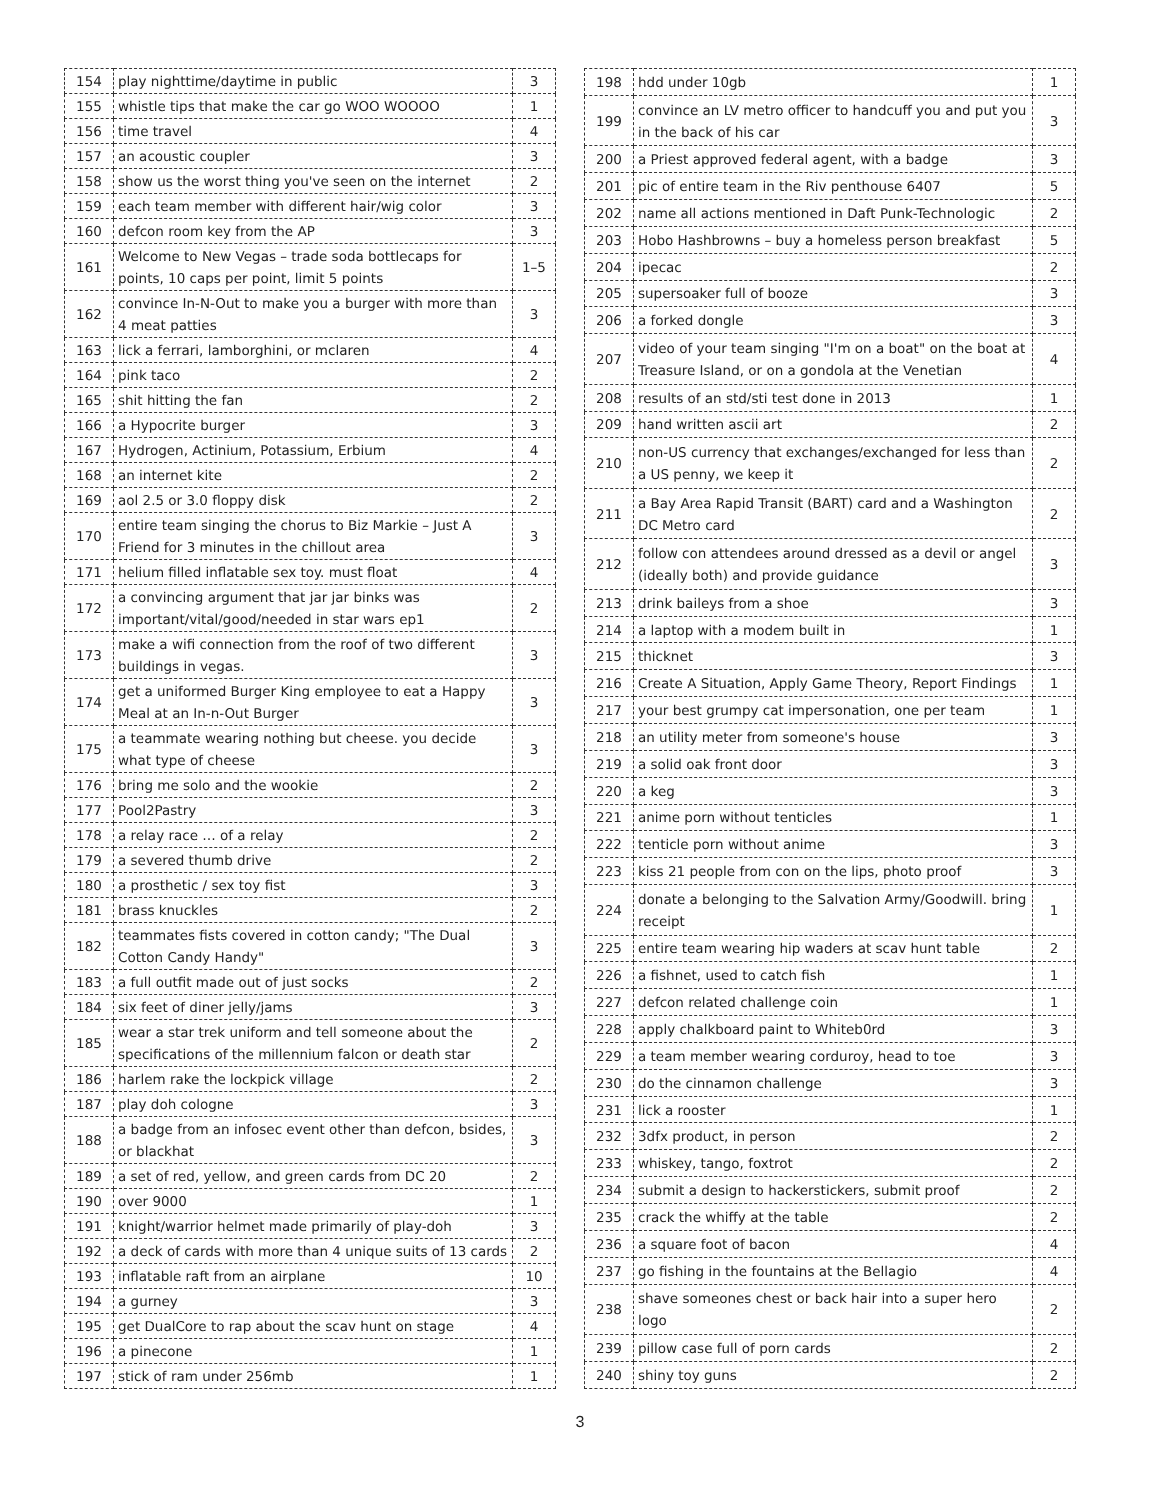| 154 | play nighttime/daytime in public | 3 |
| 155 | whistle tips that make the car go WOO WOOOO | 1 |
| 156 | time travel | 4 |
| 157 | an acoustic coupler | 3 |
| 158 | show us the worst thing you've seen on the internet | 2 |
| 159 | each team member with different hair/wig color | 3 |
| 160 | defcon room key from the AP | 3 |
| 161 | Welcome to New Vegas – trade soda bottlecaps for points, 10 caps per point, limit 5 points | 1–5 |
| 162 | convince In-N-Out to make you a burger with more than 4 meat patties | 3 |
| 163 | lick a ferrari, lamborghini, or mclaren | 4 |
| 164 | pink taco | 2 |
| 165 | shit hitting the fan | 2 |
| 166 | a Hypocrite burger | 3 |
| 167 | Hydrogen, Actinium, Potassium, Erbium | 4 |
| 168 | an internet kite | 2 |
| 169 | aol 2.5 or 3.0 floppy disk | 2 |
| 170 | entire team singing the chorus to Biz Markie – Just A Friend for 3 minutes in the chillout area | 3 |
| 171 | helium filled inflatable sex toy. must float | 4 |
| 172 | a convincing argument that jar jar binks was important/vital/good/needed in star wars ep1 | 2 |
| 173 | make a wifi connection from the roof of two different buildings in vegas. | 3 |
| 174 | get a uniformed Burger King employee to eat a Happy Meal at an In-n-Out Burger | 3 |
| 175 | a teammate wearing nothing but cheese. you decide what type of cheese | 3 |
| 176 | bring me solo and the wookie | 2 |
| 177 | Pool2Pastry | 3 |
| 178 | a relay race … of a relay | 2 |
| 179 | a severed thumb drive | 2 |
| 180 | a prosthetic / sex toy fist | 3 |
| 181 | brass knuckles | 2 |
| 182 | teammates fists covered in cotton candy; "The Dual Cotton Candy Handy" | 3 |
| 183 | a full outfit made out of just socks | 2 |
| 184 | six feet of diner jelly/jams | 3 |
| 185 | wear a star trek uniform and tell someone about the specifications of the millennium falcon or death star | 2 |
| 186 | harlem rake the lockpick village | 2 |
| 187 | play doh cologne | 3 |
| 188 | a badge from an infosec event other than defcon, bsides, or blackhat | 3 |
| 189 | a set of red, yellow, and green cards from DC 20 | 2 |
| 190 | over 9000 | 1 |
| 191 | knight/warrior helmet made primarily of play-doh | 3 |
| 192 | a deck of cards with more than 4 unique suits of 13 cards | 2 |
| 193 | inflatable raft from an airplane | 10 |
| 194 | a gurney | 3 |
| 195 | get DualCore to rap about the scav hunt on stage | 4 |
| 196 | a pinecone | 1 |
| 197 | stick of ram under 256mb | 1 |
| 198 | hdd under 10gb | 1 |
| 199 | convince an LV metro officer to handcuff you and put you in the back of his car | 3 |
| 200 | a Priest approved federal agent, with a badge | 3 |
| 201 | pic of entire team in the Riv penthouse 6407 | 5 |
| 202 | name all actions mentioned in Daft Punk-Technologic | 2 |
| 203 | Hobo Hashbrowns – buy a homeless person breakfast | 5 |
| 204 | ipecac | 2 |
| 205 | supersoaker full of booze | 3 |
| 206 | a forked dongle | 3 |
| 207 | video of your team singing "I'm on a boat" on the boat at Treasure Island, or on a gondola at the Venetian | 4 |
| 208 | results of an std/sti test done in 2013 | 1 |
| 209 | hand written ascii art | 2 |
| 210 | non-US currency that exchanges/exchanged for less than a US penny, we keep it | 2 |
| 211 | a Bay Area Rapid Transit (BART) card and a Washington DC Metro card | 2 |
| 212 | follow con attendees around dressed as a devil or angel (ideally both) and provide guidance | 3 |
| 213 | drink baileys from a shoe | 3 |
| 214 | a laptop with a modem built in | 1 |
| 215 | thicknet | 3 |
| 216 | Create A Situation, Apply Game Theory, Report Findings | 1 |
| 217 | your best grumpy cat impersonation, one per team | 1 |
| 218 | an utility meter from someone's house | 3 |
| 219 | a solid oak front door | 3 |
| 220 | a keg | 3 |
| 221 | anime porn without tenticles | 1 |
| 222 | tenticle porn without anime | 3 |
| 223 | kiss 21 people from con on the lips, photo proof | 3 |
| 224 | donate a belonging to the Salvation Army/Goodwill. bring receipt | 1 |
| 225 | entire team wearing hip waders at scav hunt table | 2 |
| 226 | a fishnet, used to catch fish | 1 |
| 227 | defcon related challenge coin | 1 |
| 228 | apply chalkboard paint to Whiteb0rd | 3 |
| 229 | a team member wearing corduroy, head to toe | 3 |
| 230 | do the cinnamon challenge | 3 |
| 231 | lick a rooster | 1 |
| 232 | 3dfx product, in person | 2 |
| 233 | whiskey, tango, foxtrot | 2 |
| 234 | submit a design to hackerstickers, submit proof | 2 |
| 235 | crack the whiffy at the table | 2 |
| 236 | a square foot of bacon | 4 |
| 237 | go fishing in the fountains at the Bellagio | 4 |
| 238 | shave someones chest or back hair into a super hero logo | 2 |
| 239 | pillow case full of porn cards | 2 |
| 240 | shiny toy guns | 2 |
3